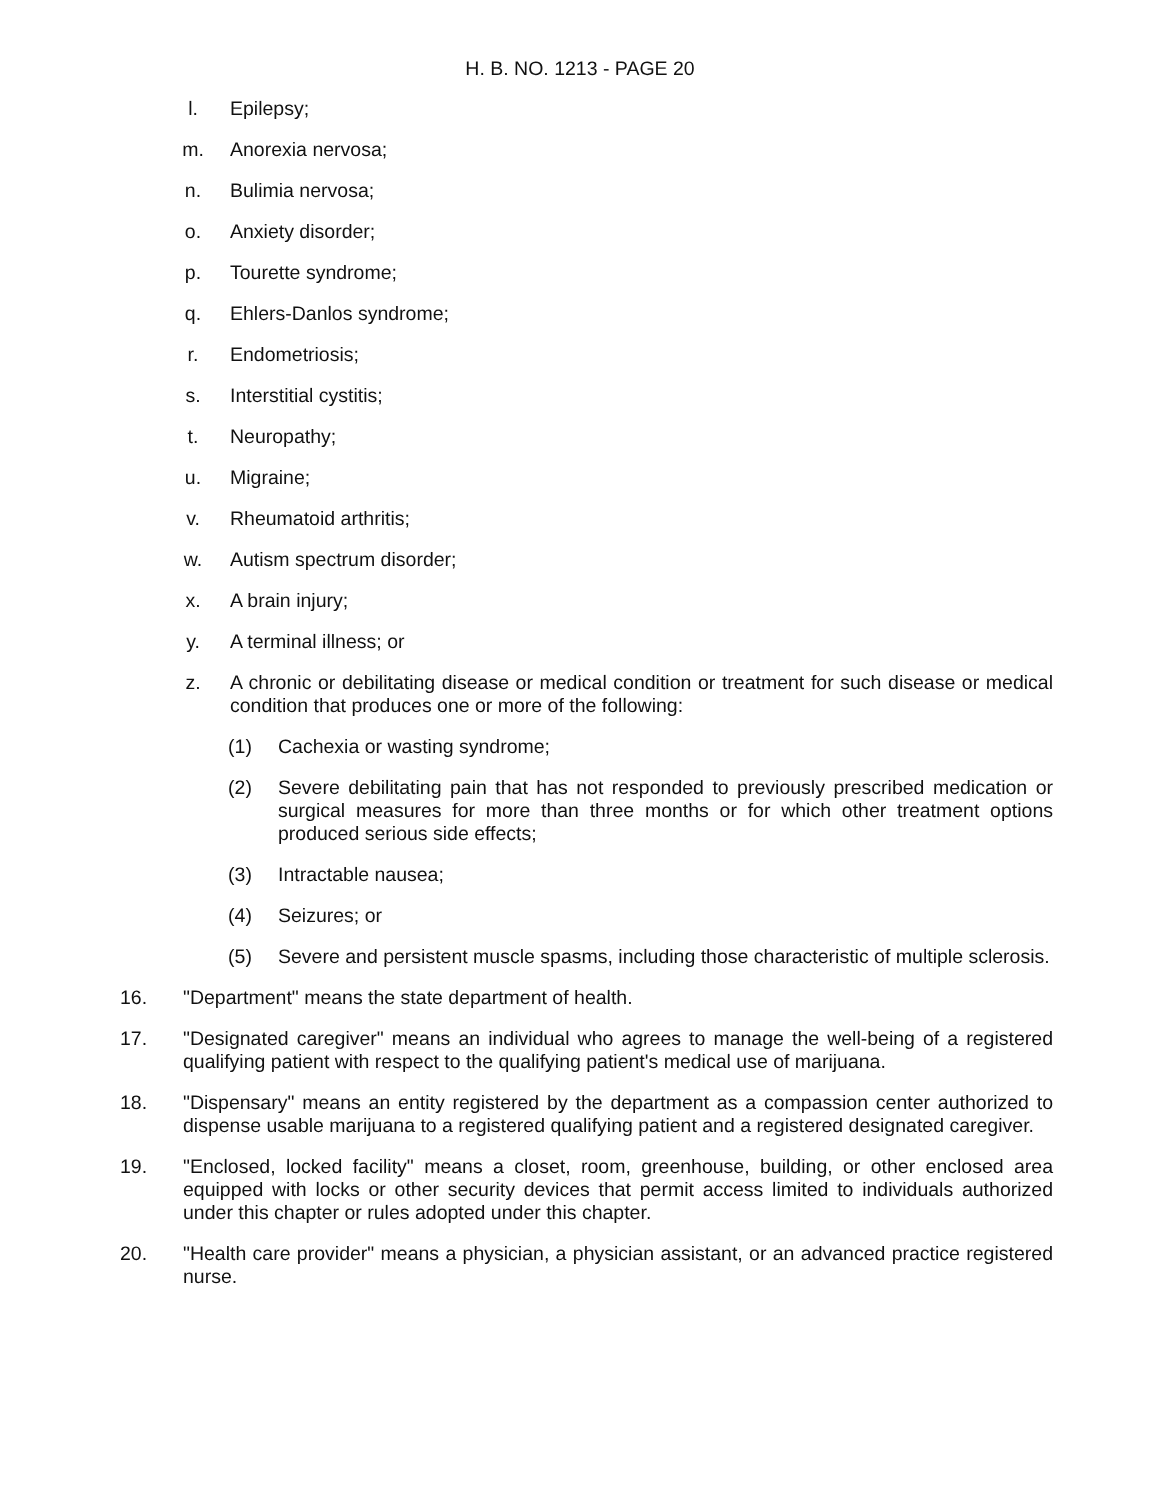H. B. NO. 1213 - PAGE 20
l. Epilepsy;
m. Anorexia nervosa;
n. Bulimia nervosa;
o. Anxiety disorder;
p. Tourette syndrome;
q. Ehlers-Danlos syndrome;
r. Endometriosis;
s. Interstitial cystitis;
t. Neuropathy;
u. Migraine;
v. Rheumatoid arthritis;
w. Autism spectrum disorder;
x. A brain injury;
y. A terminal illness; or
z. A chronic or debilitating disease or medical condition or treatment for such disease or medical condition that produces one or more of the following:
(1) Cachexia or wasting syndrome;
(2) Severe debilitating pain that has not responded to previously prescribed medication or surgical measures for more than three months or for which other treatment options produced serious side effects;
(3) Intractable nausea;
(4) Seizures; or
(5) Severe and persistent muscle spasms, including those characteristic of multiple sclerosis.
16. "Department" means the state department of health.
17. "Designated caregiver" means an individual who agrees to manage the well-being of a registered qualifying patient with respect to the qualifying patient's medical use of marijuana.
18. "Dispensary" means an entity registered by the department as a compassion center authorized to dispense usable marijuana to a registered qualifying patient and a registered designated caregiver.
19. "Enclosed, locked facility" means a closet, room, greenhouse, building, or other enclosed area equipped with locks or other security devices that permit access limited to individuals authorized under this chapter or rules adopted under this chapter.
20. "Health care provider" means a physician, a physician assistant, or an advanced practice registered nurse.